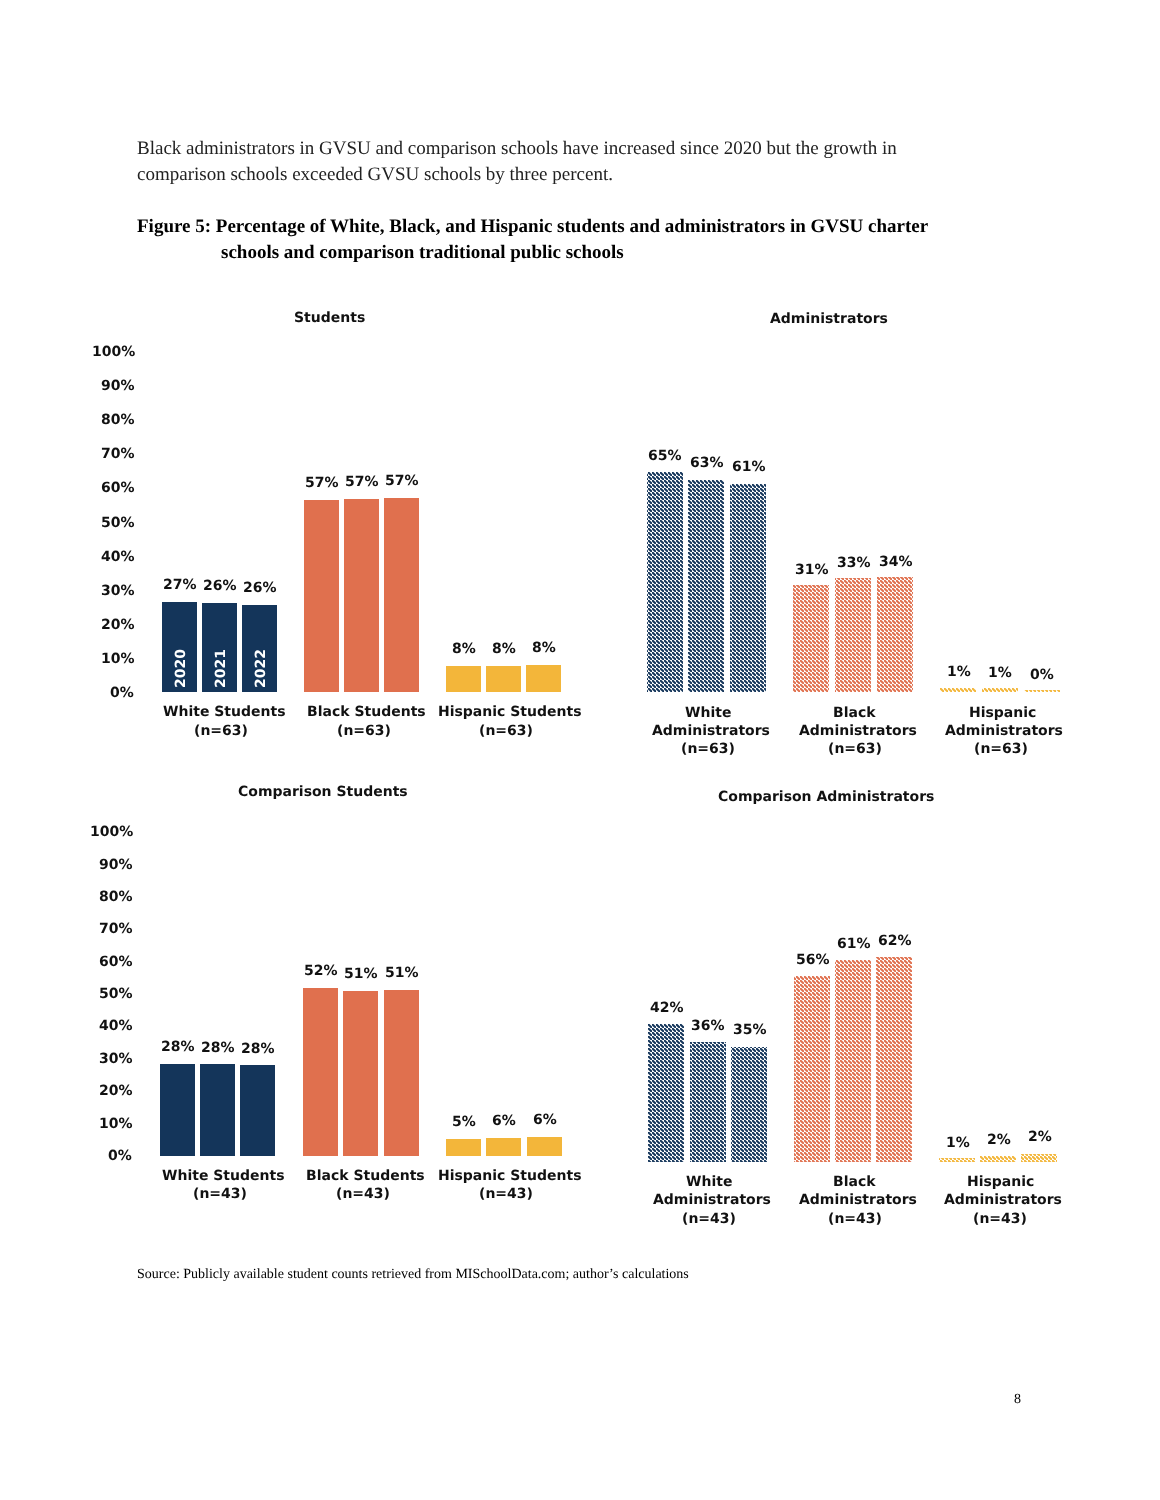Black administrators in GVSU and comparison schools have increased since 2020 but the growth in comparison schools exceeded GVSU schools by three percent.
Figure 5: Percentage of White, Black, and Hispanic students and administrators in GVSU charter
schools and comparison traditional public schools
Students
Administrators
100%
90%
80%
70%
60%
50%
40%
30%
20%
10%
0%
2020
2021
2022
27%
26%
26%
57%
57%
57%
8%
8%
8%
White Students
(n=63)
Black Students
(n=63)
Hispanic Students
(n=63)
65%
63%
61%
31%
33%
34%
1%
1%
0%
White
Administrators
(n=63)
Black
Administrators
(n=63)
Hispanic
Administrators
(n=63)
Comparison Students
Comparison Administrators
100%
90%
80%
70%
60%
50%
40%
30%
20%
10%
0%
28%
28%
28%
52%
51%
51%
5%
6%
6%
White Students
(n=43)
Black Students
(n=43)
Hispanic Students
(n=43)
42%
36%
35%
56%
61%
62%
1%
2%
2%
White
Administrators
(n=43)
Black
Administrators
(n=43)
Hispanic
Administrators
(n=43)
Source: Publicly available student counts retrieved from MISchoolData.com; author’s calculations
8